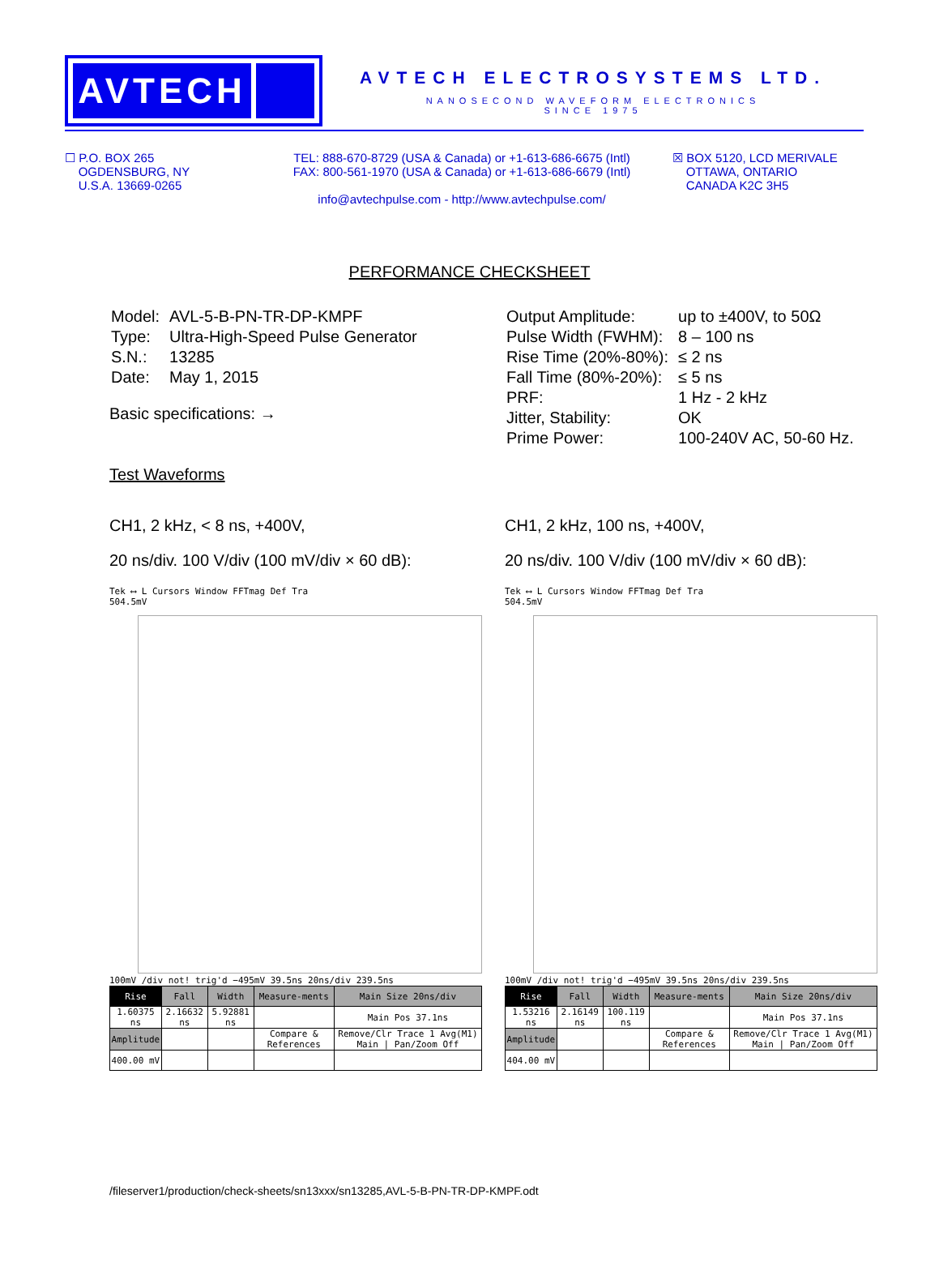AVTECH
AVTECH ELECTROSYSTEMS LTD.
NANOSECOND WAVEFORM ELECTRONICS
SINCE 1975
☐ P.O. BOX 265
OGDENSBURG, NY
U.S.A. 13669-0265
TEL: 888-670-8729 (USA & Canada) or +1-613-686-6675 (Intl)
FAX: 800-561-1970 (USA & Canada) or +1-613-686-6679 (Intl)
info@avtechpulse.com - http://www.avtechpulse.com/
☒ BOX 5120, LCD MERIVALE
OTTAWA, ONTARIO
CANADA K2C 3H5
PERFORMANCE CHECKSHEET
| Model: | AVL-5-B-PN-TR-DP-KMPF |
| Type: | Ultra-High-Speed Pulse Generator |
| S.N.: | 13285 |
| Date: | May 1, 2015 |
Basic specifications: →
| Output Amplitude: | up to ±400V, to 50Ω |
| Pulse Width (FWHM): | 8 – 100 ns |
| Rise Time (20%-80%): | ≤ 2 ns |
| Fall Time (80%-20%): | ≤ 5 ns |
| PRF: | 1 Hz - 2 kHz |
| Jitter, Stability: | OK |
| Prime Power: | 100-240V AC, 50-60 Hz. |
Test Waveforms
CH1, 2 kHz, < 8 ns, +400V,
20 ns/div. 100 V/div (100 mV/div × 60 dB):
Tek ⟷ L Cursors Window FFTmag Def Tra
504.5mV
100mV /div notǃ trig'd −495mV 39.5ns 20ns/div 239.5ns
| Rise | Fall | Width | Measure-ments | Main Size 20ns/div |
| 1.60375 ns | 2.16632 ns | 5.92881 ns | | Main Pos 37.1ns |
| Amplitude | | | Compare & References | Remove/Clr Trace 1 Avg(M1) Main / Pan/Zoom Off |
| 400.00 mV | | | | |
CH1, 2 kHz, 100 ns, +400V,
20 ns/div. 100 V/div (100 mV/div × 60 dB):
Tek ⟷ L Cursors Window FFTmag Def Tra
504.5mV
100mV /div notǃ trig'd −495mV 39.5ns 20ns/div 239.5ns
| Rise | Fall | Width | Measure-ments | Main Size 20ns/div |
| 1.53216 ns | 2.16149 ns | 100.119 ns | | Main Pos 37.1ns |
| Amplitude | | | Compare & References | Remove/Clr Trace 1 Avg(M1) Main / Pan/Zoom Off |
| 404.00 mV | | | | |
/fileserver1/production/check-sheets/sn13xxx/sn13285,AVL-5-B-PN-TR-DP-KMPF.odt